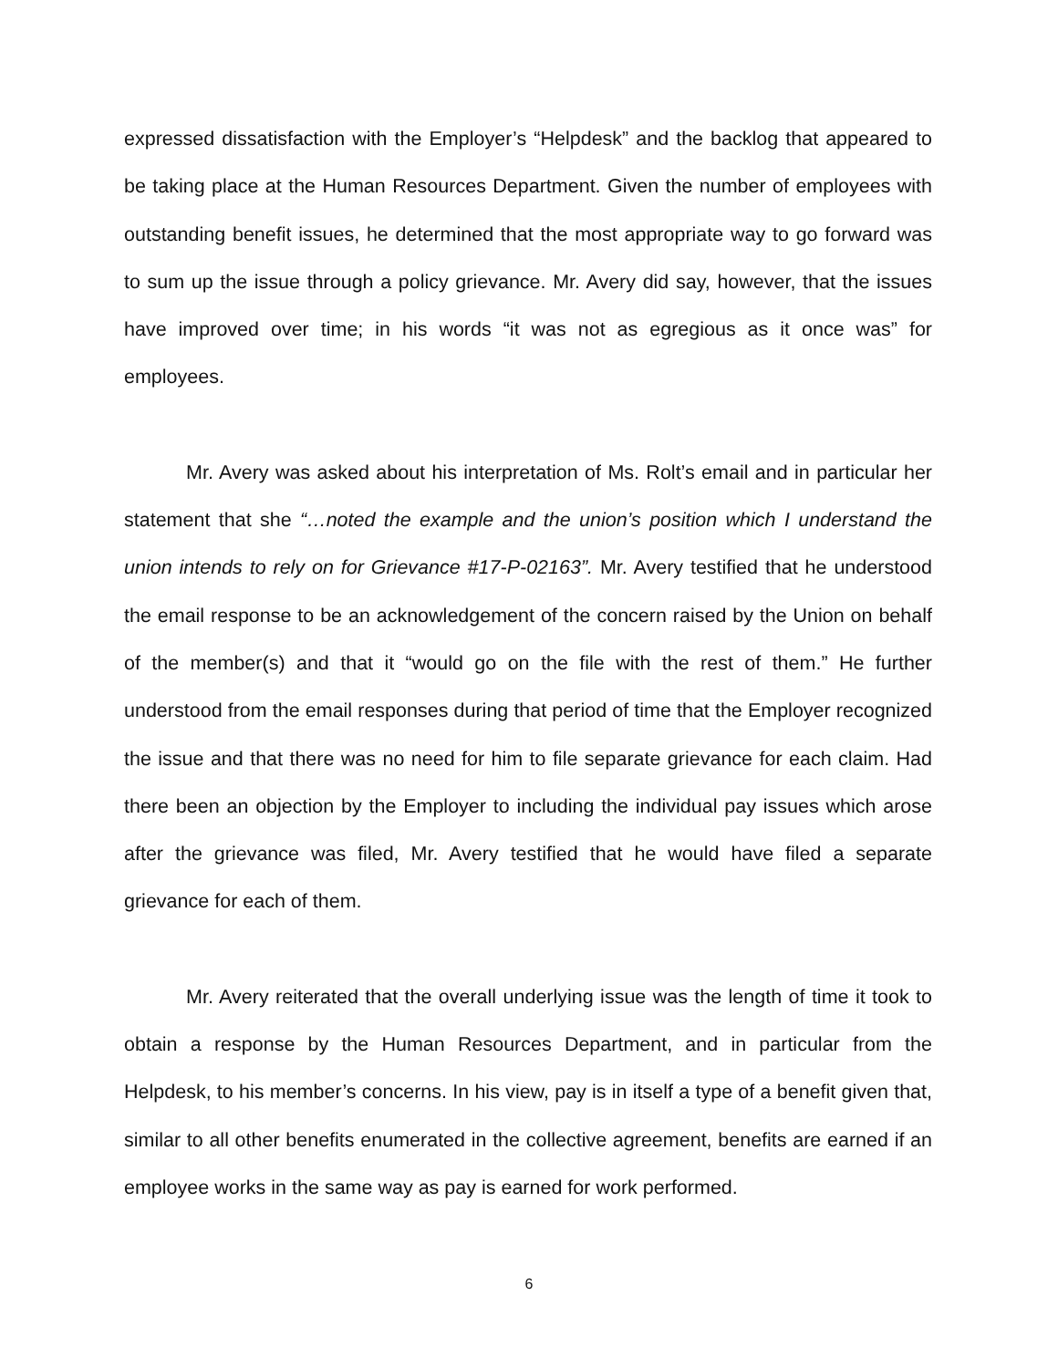expressed dissatisfaction with the Employer’s “Helpdesk” and the backlog that appeared to be taking place at the Human Resources Department. Given the number of employees with outstanding benefit issues, he determined that the most appropriate way to go forward was to sum up the issue through a policy grievance. Mr. Avery did say, however, that the issues have improved over time; in his words “it was not as egregious as it once was” for employees.
Mr. Avery was asked about his interpretation of Ms. Rolt’s email and in particular her statement that she “…noted the example and the union’s position which I understand the union intends to rely on for Grievance #17-P-02163”. Mr. Avery testified that he understood the email response to be an acknowledgement of the concern raised by the Union on behalf of the member(s) and that it “would go on the file with the rest of them.” He further understood from the email responses during that period of time that the Employer recognized the issue and that there was no need for him to file separate grievance for each claim. Had there been an objection by the Employer to including the individual pay issues which arose after the grievance was filed, Mr. Avery testified that he would have filed a separate grievance for each of them.
Mr. Avery reiterated that the overall underlying issue was the length of time it took to obtain a response by the Human Resources Department, and in particular from the Helpdesk, to his member’s concerns. In his view, pay is in itself a type of a benefit given that, similar to all other benefits enumerated in the collective agreement, benefits are earned if an employee works in the same way as pay is earned for work performed.
6